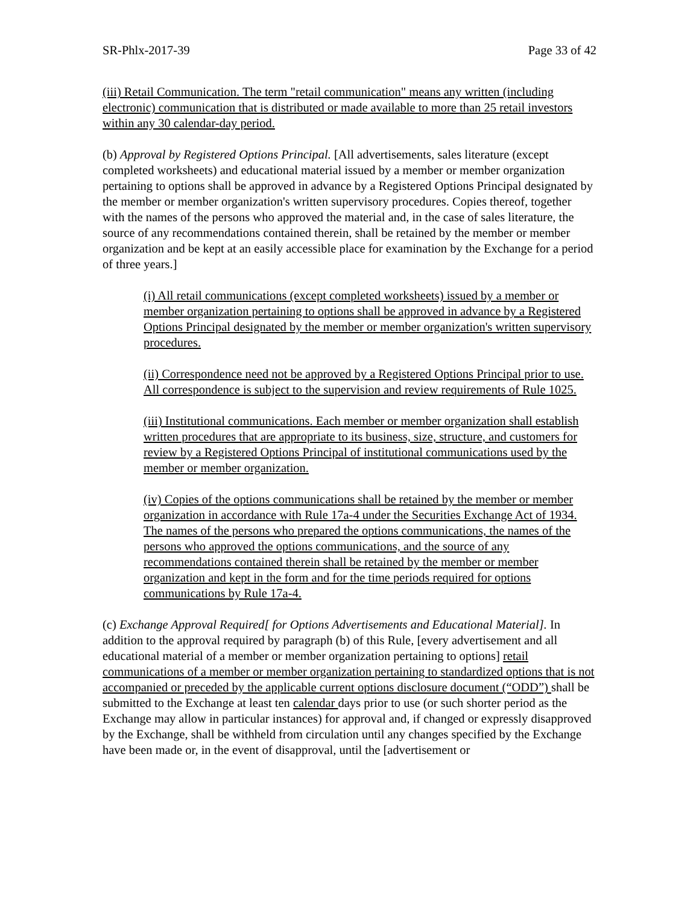SR-Phlx-2017-39 Page 33 of 42
(iii) Retail Communication. The term "retail communication" means any written (including electronic) communication that is distributed or made available to more than 25 retail investors within any 30 calendar-day period.
(b) Approval by Registered Options Principal. [All advertisements, sales literature (except completed worksheets) and educational material issued by a member or member organization pertaining to options shall be approved in advance by a Registered Options Principal designated by the member or member organization's written supervisory procedures. Copies thereof, together with the names of the persons who approved the material and, in the case of sales literature, the source of any recommendations contained therein, shall be retained by the member or member organization and be kept at an easily accessible place for examination by the Exchange for a period of three years.]
(i) All retail communications (except completed worksheets) issued by a member or member organization pertaining to options shall be approved in advance by a Registered Options Principal designated by the member or member organization's written supervisory procedures.
(ii) Correspondence need not be approved by a Registered Options Principal prior to use. All correspondence is subject to the supervision and review requirements of Rule 1025.
(iii) Institutional communications. Each member or member organization shall establish written procedures that are appropriate to its business, size, structure, and customers for review by a Registered Options Principal of institutional communications used by the member or member organization.
(iv) Copies of the options communications shall be retained by the member or member organization in accordance with Rule 17a-4 under the Securities Exchange Act of 1934. The names of the persons who prepared the options communications, the names of the persons who approved the options communications, and the source of any recommendations contained therein shall be retained by the member or member organization and kept in the form and for the time periods required for options communications by Rule 17a-4.
(c) Exchange Approval Required[ for Options Advertisements and Educational Material]. In addition to the approval required by paragraph (b) of this Rule, [every advertisement and all educational material of a member or member organization pertaining to options] retail communications of a member or member organization pertaining to standardized options that is not accompanied or preceded by the applicable current options disclosure document (“ODD”) shall be submitted to the Exchange at least ten calendar days prior to use (or such shorter period as the Exchange may allow in particular instances) for approval and, if changed or expressly disapproved by the Exchange, shall be withheld from circulation until any changes specified by the Exchange have been made or, in the event of disapproval, until the [advertisement or